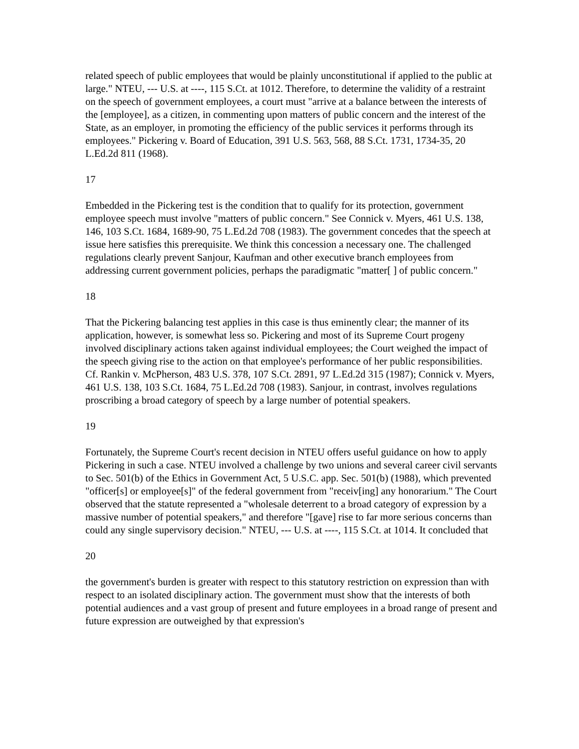related speech of public employees that would be plainly unconstitutional if applied to the public at large." NTEU, --- U.S. at ----, 115 S.Ct. at 1012. Therefore, to determine the validity of a restraint on the speech of government employees, a court must "arrive at a balance between the interests of the [employee], as a citizen, in commenting upon matters of public concern and the interest of the State, as an employer, in promoting the efficiency of the public services it performs through its employees." Pickering v. Board of Education, 391 U.S. 563, 568, 88 S.Ct. 1731, 1734-35, 20 L.Ed.2d 811 (1968).
17
Embedded in the Pickering test is the condition that to qualify for its protection, government employee speech must involve "matters of public concern." See Connick v. Myers, 461 U.S. 138, 146, 103 S.Ct. 1684, 1689-90, 75 L.Ed.2d 708 (1983). The government concedes that the speech at issue here satisfies this prerequisite. We think this concession a necessary one. The challenged regulations clearly prevent Sanjour, Kaufman and other executive branch employees from addressing current government policies, perhaps the paradigmatic "matter[ ] of public concern."
18
That the Pickering balancing test applies in this case is thus eminently clear; the manner of its application, however, is somewhat less so. Pickering and most of its Supreme Court progeny involved disciplinary actions taken against individual employees; the Court weighed the impact of the speech giving rise to the action on that employee's performance of her public responsibilities. Cf. Rankin v. McPherson, 483 U.S. 378, 107 S.Ct. 2891, 97 L.Ed.2d 315 (1987); Connick v. Myers, 461 U.S. 138, 103 S.Ct. 1684, 75 L.Ed.2d 708 (1983). Sanjour, in contrast, involves regulations proscribing a broad category of speech by a large number of potential speakers.
19
Fortunately, the Supreme Court's recent decision in NTEU offers useful guidance on how to apply Pickering in such a case. NTEU involved a challenge by two unions and several career civil servants to Sec. 501(b) of the Ethics in Government Act, 5 U.S.C. app. Sec. 501(b) (1988), which prevented "officer[s] or employee[s]" of the federal government from "receiv[ing] any honorarium." The Court observed that the statute represented a "wholesale deterrent to a broad category of expression by a massive number of potential speakers," and therefore "[gave] rise to far more serious concerns than could any single supervisory decision." NTEU, --- U.S. at ----, 115 S.Ct. at 1014. It concluded that
20
the government's burden is greater with respect to this statutory restriction on expression than with respect to an isolated disciplinary action. The government must show that the interests of both potential audiences and a vast group of present and future employees in a broad range of present and future expression are outweighed by that expression's